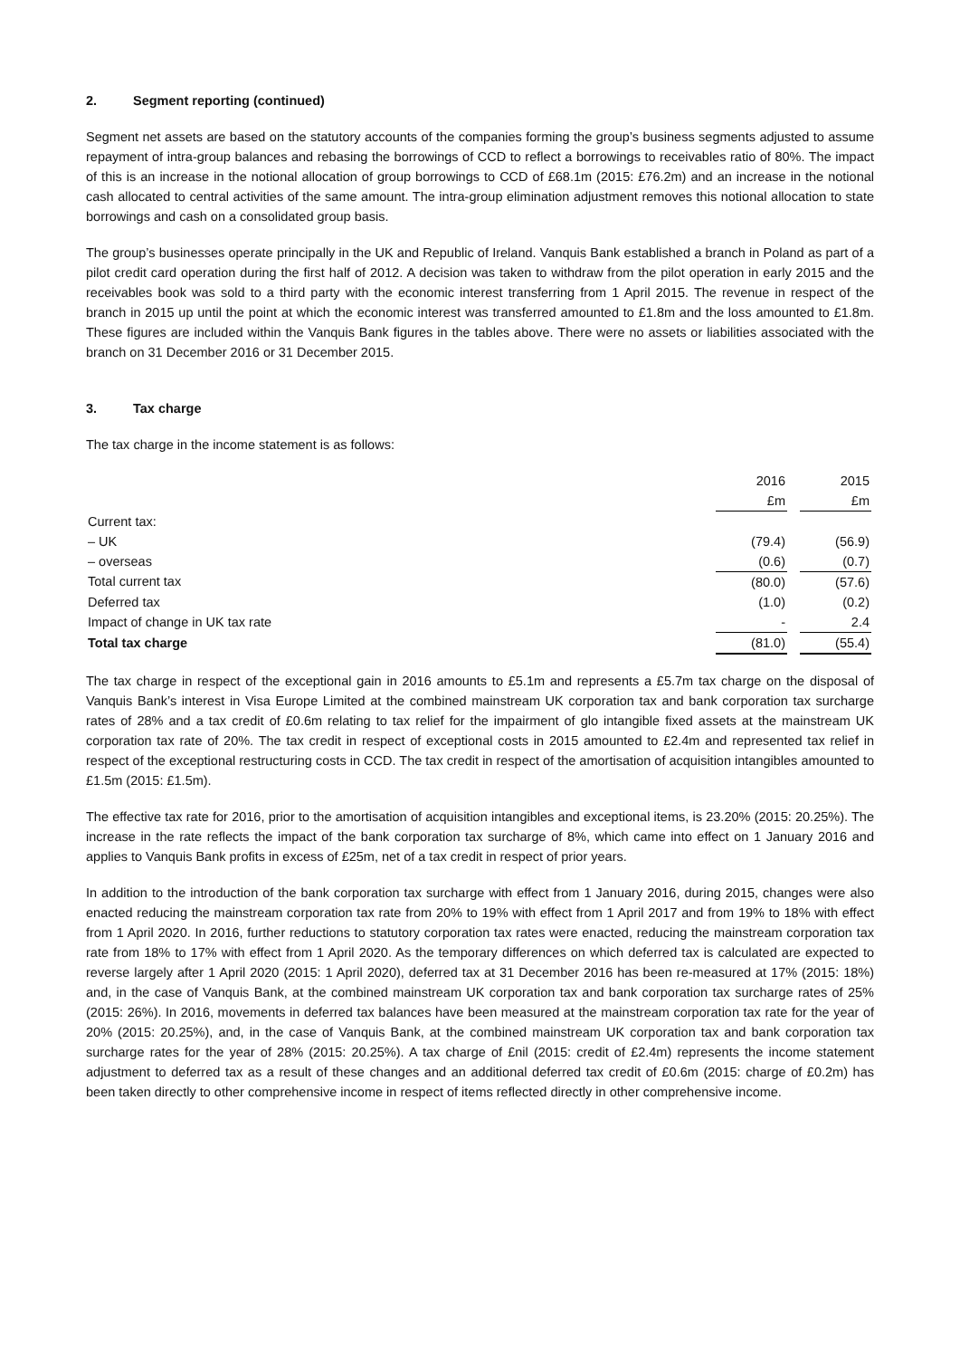2. Segment reporting (continued)
Segment net assets are based on the statutory accounts of the companies forming the group’s business segments adjusted to assume repayment of intra-group balances and rebasing the borrowings of CCD to reflect a borrowings to receivables ratio of 80%. The impact of this is an increase in the notional allocation of group borrowings to CCD of £68.1m (2015: £76.2m) and an increase in the notional cash allocated to central activities of the same amount. The intra-group elimination adjustment removes this notional allocation to state borrowings and cash on a consolidated group basis.
The group’s businesses operate principally in the UK and Republic of Ireland. Vanquis Bank established a branch in Poland as part of a pilot credit card operation during the first half of 2012. A decision was taken to withdraw from the pilot operation in early 2015 and the receivables book was sold to a third party with the economic interest transferring from 1 April 2015. The revenue in respect of the branch in 2015 up until the point at which the economic interest was transferred amounted to £1.8m and the loss amounted to £1.8m. These figures are included within the Vanquis Bank figures in the tables above. There were no assets or liabilities associated with the branch on 31 December 2016 or 31 December 2015.
3. Tax charge
The tax charge in the income statement is as follows:
| | 2016 | | 2015 |
| --- | --- | --- | --- |
| | £m | | £m |
| Current tax: | | | |
| – UK | (79.4) | | (56.9) |
| – overseas | (0.6) | | (0.7) |
| Total current tax | (80.0) | | (57.6) |
| Deferred tax | (1.0) | | (0.2) |
| Impact of change in UK tax rate | - | | 2.4 |
| Total tax charge | (81.0) | | (55.4) |
The tax charge in respect of the exceptional gain in 2016 amounts to £5.1m and represents a £5.7m tax charge on the disposal of Vanquis Bank’s interest in Visa Europe Limited at the combined mainstream UK corporation tax and bank corporation tax surcharge rates of 28% and a tax credit of £0.6m relating to tax relief for the impairment of glo intangible fixed assets at the mainstream UK corporation tax rate of 20%. The tax credit in respect of exceptional costs in 2015 amounted to £2.4m and represented tax relief in respect of the exceptional restructuring costs in CCD. The tax credit in respect of the amortisation of acquisition intangibles amounted to £1.5m (2015: £1.5m).
The effective tax rate for 2016, prior to the amortisation of acquisition intangibles and exceptional items, is 23.20% (2015: 20.25%). The increase in the rate reflects the impact of the bank corporation tax surcharge of 8%, which came into effect on 1 January 2016 and applies to Vanquis Bank profits in excess of £25m, net of a tax credit in respect of prior years.
In addition to the introduction of the bank corporation tax surcharge with effect from 1 January 2016, during 2015, changes were also enacted reducing the mainstream corporation tax rate from 20% to 19% with effect from 1 April 2017 and from 19% to 18% with effect from 1 April 2020. In 2016, further reductions to statutory corporation tax rates were enacted, reducing the mainstream corporation tax rate from 18% to 17% with effect from 1 April 2020. As the temporary differences on which deferred tax is calculated are expected to reverse largely after 1 April 2020 (2015: 1 April 2020), deferred tax at 31 December 2016 has been re-measured at 17% (2015: 18%) and, in the case of Vanquis Bank, at the combined mainstream UK corporation tax and bank corporation tax surcharge rates of 25% (2015: 26%). In 2016, movements in deferred tax balances have been measured at the mainstream corporation tax rate for the year of 20% (2015: 20.25%), and, in the case of Vanquis Bank, at the combined mainstream UK corporation tax and bank corporation tax surcharge rates for the year of 28% (2015: 20.25%). A tax charge of £nil (2015: credit of £2.4m) represents the income statement adjustment to deferred tax as a result of these changes and an additional deferred tax credit of £0.6m (2015: charge of £0.2m) has been taken directly to other comprehensive income in respect of items reflected directly in other comprehensive income.